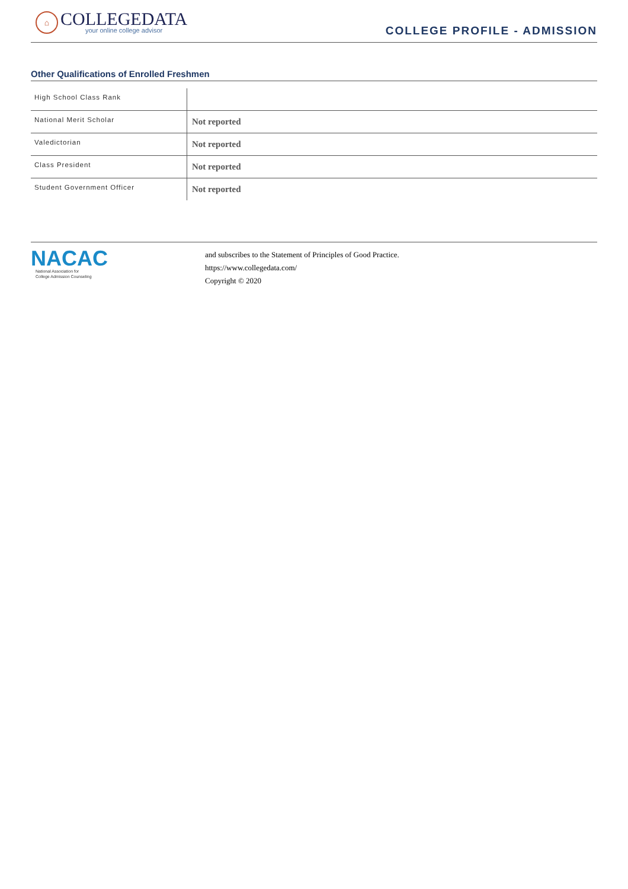⌂
COLLEGEDATA
your online college advisor
COLLEGE PROFILE - ADMISSION
Other Qualifications of Enrolled Freshmen
| High School Class Rank | |
| National Merit Scholar | Not reported |
| Valedictorian | Not reported |
| Class President | Not reported |
| Student Government Officer | Not reported |
NACAC
National Association for
College Admission Counseling
and subscribes to the Statement of Principles of Good Practice.
https://www.collegedata.com/
Copyright © 2020